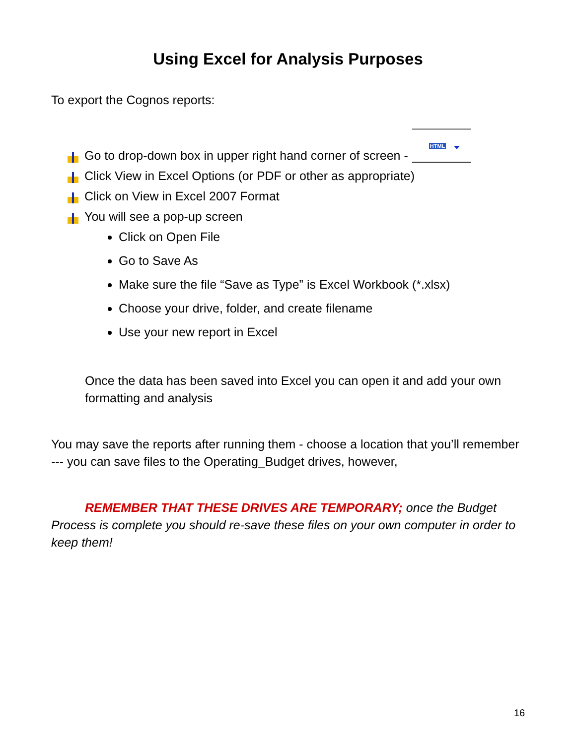Using Excel for Analysis Purposes
To export the Cognos reports:
Go to drop-down box in upper right hand corner of screen - HTML
Click View in Excel Options (or PDF or other as appropriate)
Click on View in Excel 2007 Format
You will see a pop-up screen
Click on Open File
Go to Save As
Make sure the file “Save as Type” is Excel Workbook (*.xlsx)
Choose your drive, folder, and create filename
Use your new report in Excel
Once the data has been saved into Excel you can open it and add your own formatting and analysis
You may save the reports after running them - choose a location that you’ll remember --- you can save files to the Operating_Budget drives, however,
REMEMBER THAT THESE DRIVES ARE TEMPORARY; once the Budget Process is complete you should re-save these files on your own computer in order to keep them!
16